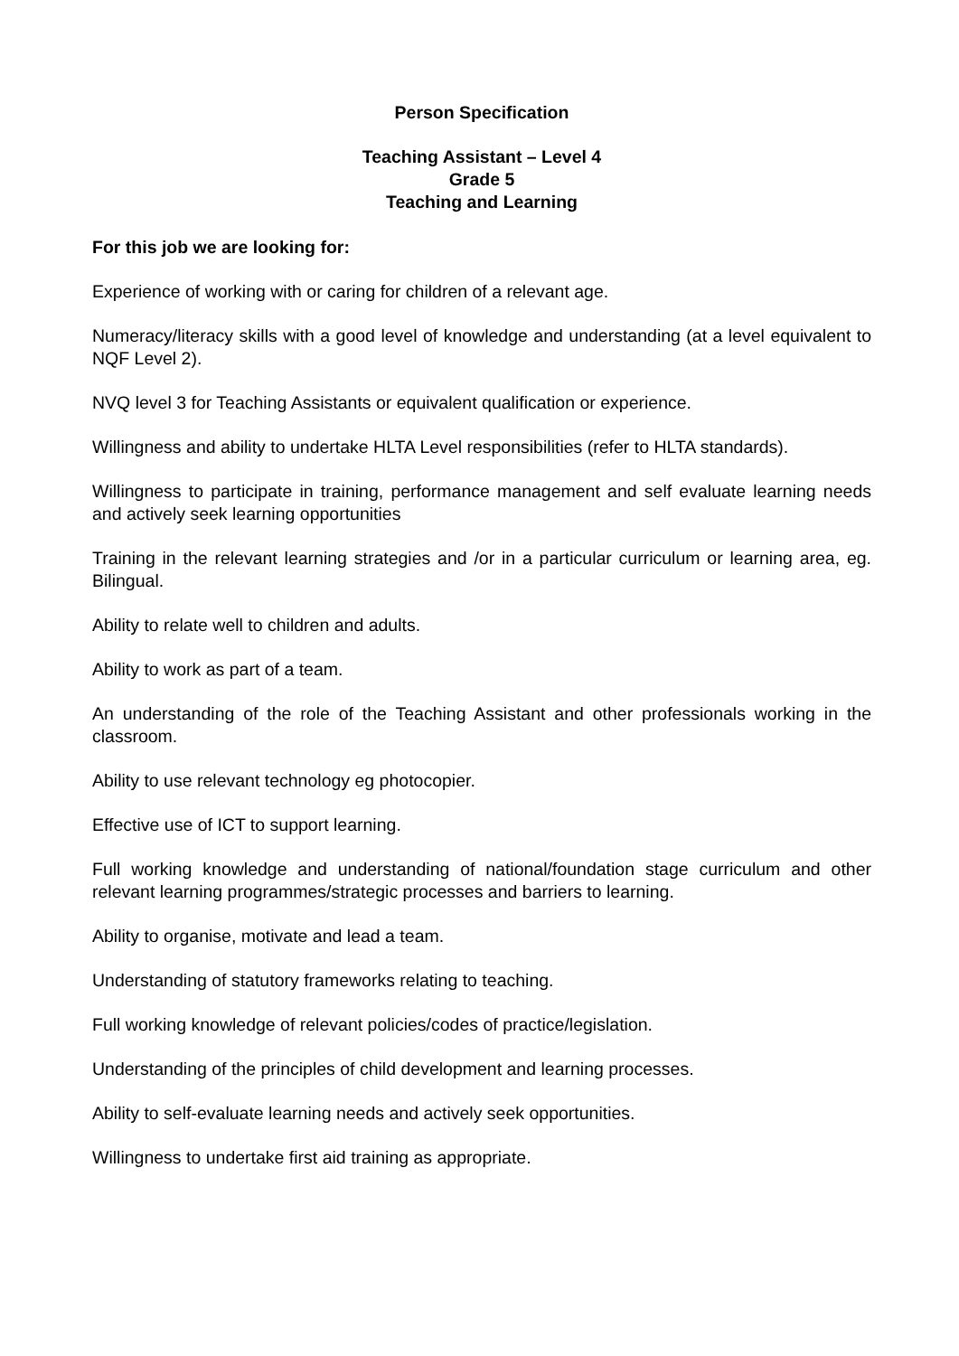Person Specification
Teaching Assistant – Level 4
Grade 5
Teaching and Learning
For this job we are looking for:
Experience of working with or caring for children of a relevant age.
Numeracy/literacy skills with a good level of knowledge and understanding (at a level equivalent to NQF Level 2).
NVQ level 3 for Teaching Assistants or equivalent qualification or experience.
Willingness and ability to undertake HLTA Level responsibilities (refer to HLTA standards).
Willingness to participate in training, performance management and self evaluate learning needs and actively seek learning opportunities
Training in the relevant learning strategies and /or in a particular curriculum or learning area, eg. Bilingual.
Ability to relate well to children and adults.
Ability to work as part of a team.
An understanding of the role of the Teaching Assistant and other professionals working in the classroom.
Ability to use relevant technology eg photocopier.
Effective use of ICT to support learning.
Full working knowledge and understanding of national/foundation stage curriculum and other relevant learning programmes/strategic processes and barriers to learning.
Ability to organise, motivate and lead a team.
Understanding of statutory frameworks relating to teaching.
Full working knowledge of relevant policies/codes of practice/legislation.
Understanding of the principles of child development and learning processes.
Ability to self-evaluate learning needs and actively seek opportunities.
Willingness to undertake first aid training as appropriate.